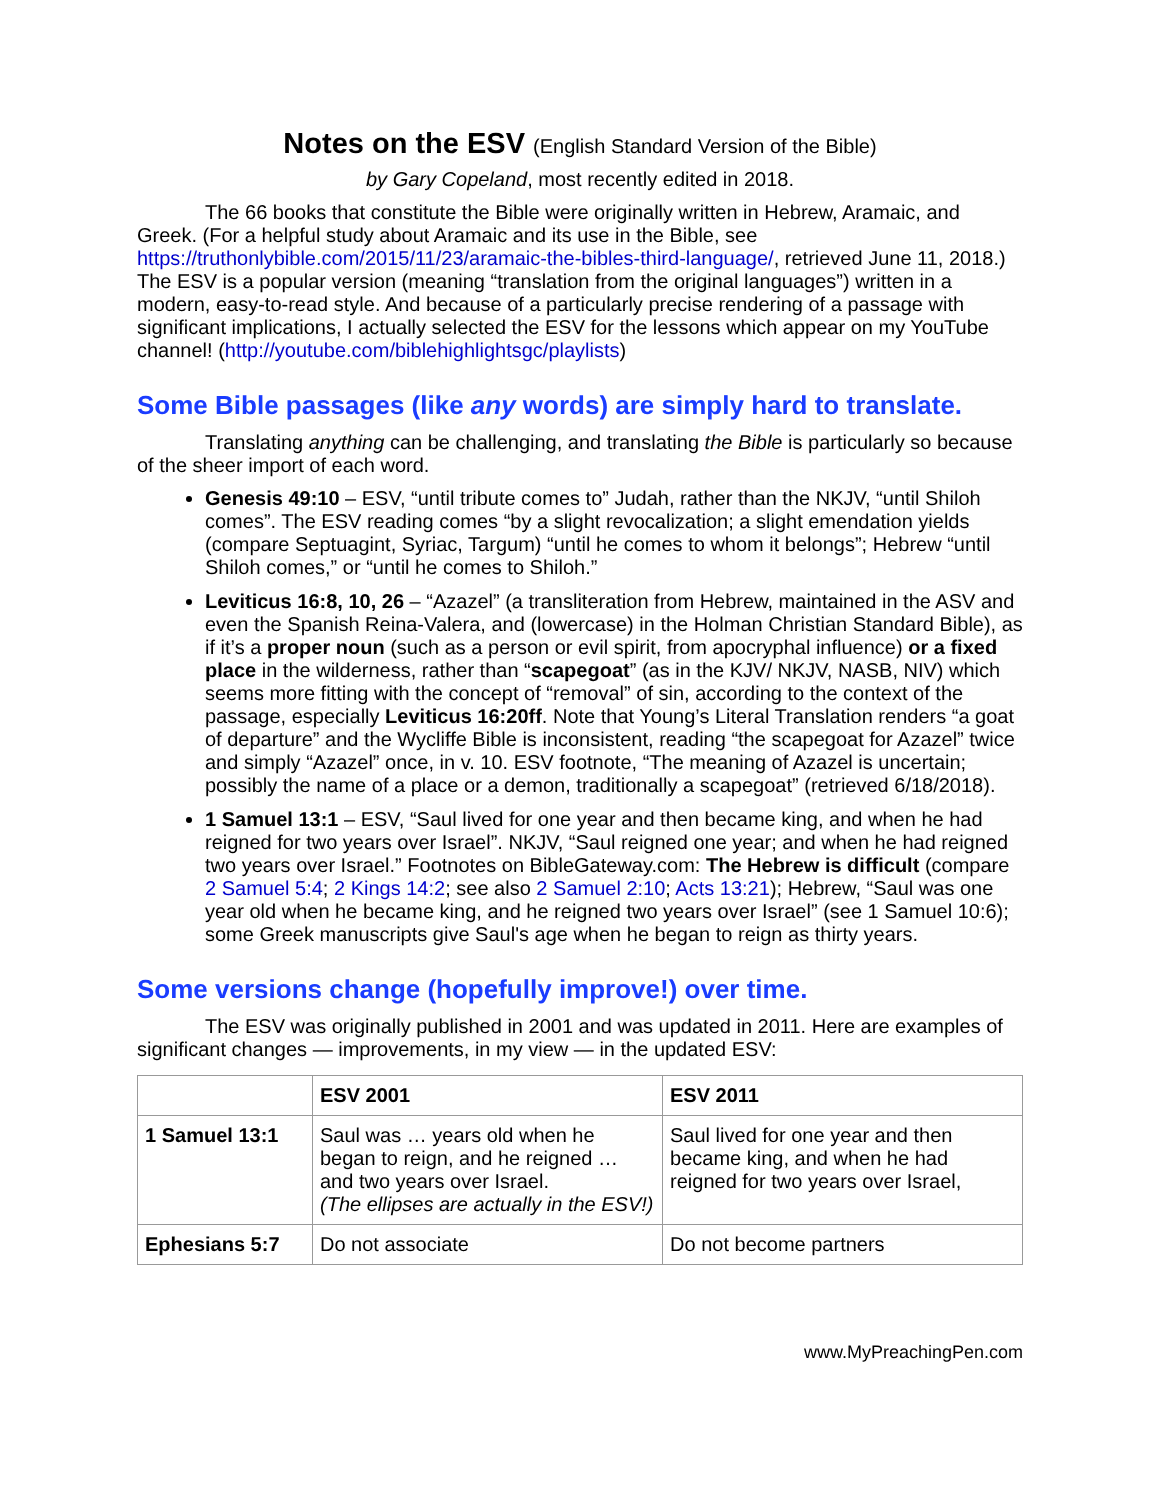Notes on the ESV (English Standard Version of the Bible)
by Gary Copeland, most recently edited in 2018.
The 66 books that constitute the Bible were originally written in Hebrew, Aramaic, and Greek. (For a helpful study about Aramaic and its use in the Bible, see https://truthonlybible.com/2015/11/23/aramaic-the-bibles-third-language/, retrieved June 11, 2018.) The ESV is a popular version (meaning “translation from the original languages”) written in a modern, easy-to-read style. And because of a particularly precise rendering of a passage with significant implications, I actually selected the ESV for the lessons which appear on my YouTube channel! (http://youtube.com/biblehighlightsgc/playlists)
Some Bible passages (like any words) are simply hard to translate.
Translating anything can be challenging, and translating the Bible is particularly so because of the sheer import of each word.
Genesis 49:10 – ESV, “until tribute comes to” Judah, rather than the NKJV, “until Shiloh comes”. The ESV reading comes “by a slight revocalization; a slight emendation yields (compare Septuagint, Syriac, Targum) “until he comes to whom it belongs”; Hebrew “until Shiloh comes,” or “until he comes to Shiloh.”
Leviticus 16:8, 10, 26 – “Azazel” (a transliteration from Hebrew, maintained in the ASV and even the Spanish Reina-Valera, and (lowercase) in the Holman Christian Standard Bible), as if it’s a proper noun (such as a person or evil spirit, from apocryphal influence) or a fixed place in the wilderness, rather than “scapegoat” (as in the KJV/ NKJV, NASB, NIV) which seems more fitting with the concept of “removal” of sin, according to the context of the passage, especially Leviticus 16:20ff. Note that Young’s Literal Translation renders “a goat of departure” and the Wycliffe Bible is inconsistent, reading “the scapegoat for Azazel” twice and simply “Azazel” once, in v. 10. ESV footnote, “The meaning of Azazel is uncertain; possibly the name of a place or a demon, traditionally a scapegoat” (retrieved 6/18/2018).
1 Samuel 13:1 – ESV, “Saul lived for one year and then became king, and when he had reigned for two years over Israel”. NKJV, “Saul reigned one year; and when he had reigned two years over Israel.” Footnotes on BibleGateway.com: The Hebrew is difficult (compare 2 Samuel 5:4; 2 Kings 14:2; see also 2 Samuel 2:10; Acts 13:21); Hebrew, “Saul was one year old when he became king, and he reigned two years over Israel” (see 1 Samuel 10:6); some Greek manuscripts give Saul's age when he began to reign as thirty years.
Some versions change (hopefully improve!) over time.
The ESV was originally published in 2001 and was updated in 2011. Here are examples of significant changes — improvements, in my view — in the updated ESV:
| | ESV 2001 | ESV 2011 |
| --- | --- | --- |
| 1 Samuel 13:1 | Saul was … years old when he began to reign, and he reigned … and two years over Israel. (The ellipses are actually in the ESV!) | Saul lived for one year and then became king, and when he had reigned for two years over Israel, |
| Ephesians 5:7 | Do not associate | Do not become partners |
www.MyPreachingPen.com